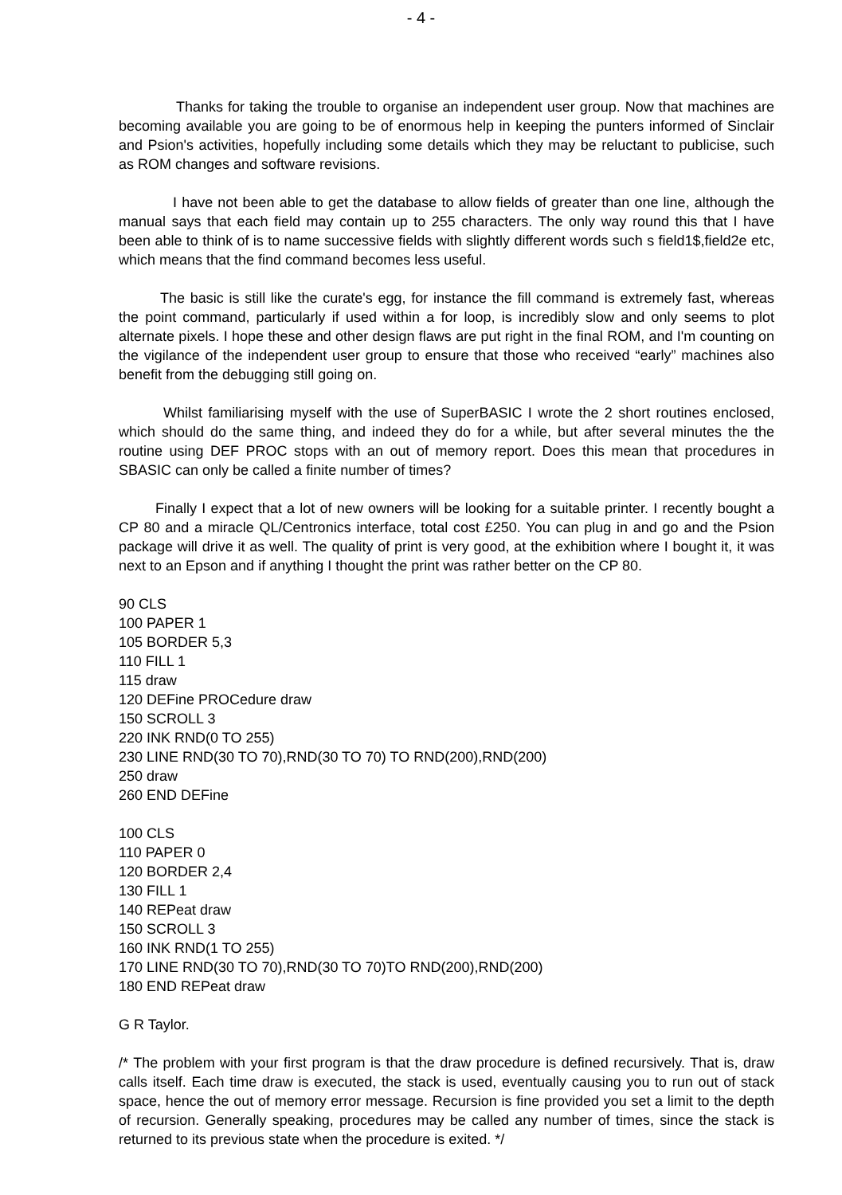- 4 -
Thanks for taking the trouble to organise an independent user group. Now that machines are becoming available you are going to be of enormous help in keeping the punters informed of Sinclair and Psion's activities, hopefully including some details which they may be reluctant to publicise, such as ROM changes and software revisions.
I have not been able to get the database to allow fields of greater than one line, although the manual says that each field may contain up to 255 characters. The only way round this that I have been able to think of is to name successive fields with slightly different words such s field1$,field2e etc, which means that the find command becomes less useful.
The basic is still like the curate's egg, for instance the fill command is extremely fast, whereas the point command, particularly if used within a for loop, is incredibly slow and only seems to plot alternate pixels. I hope these and other design flaws are put right in the final ROM, and I'm counting on the vigilance of the independent user group to ensure that those who received “early” machines also benefit from the debugging still going on.
Whilst familiarising myself with the use of SuperBASIC I wrote the 2 short routines enclosed, which should do the same thing, and indeed they do for a while, but after several minutes the the routine using DEF PROC stops with an out of memory report. Does this mean that procedures in SBASIC can only be called a finite number of times?
Finally I expect that a lot of new owners will be looking for a suitable printer. I recently bought a CP 80 and a miracle QL/Centronics interface, total cost £250. You can plug in and go and the Psion package will drive it as well. The quality of print is very good, at the exhibition where I bought it, it was next to an Epson and if anything I thought the print was rather better on the CP 80.
90 CLS
100 PAPER 1
105 BORDER 5,3
110 FILL 1
115 draw
120 DEFine PROCedure draw
150 SCROLL 3
220 INK RND(0 TO 255)
230 LINE RND(30 TO 70),RND(30 TO 70) TO RND(200),RND(200)
250 draw
260 END DEFine
100 CLS
110 PAPER 0
120 BORDER 2,4
130 FILL 1
140 REPeat draw
150 SCROLL 3
160 INK RND(1 TO 255)
170 LINE RND(30 TO 70),RND(30 TO 70)TO RND(200),RND(200)
180 END REPeat draw
G R Taylor.
/* The problem with your first program is that the draw procedure is defined recursively. That is, draw calls itself. Each time draw is executed, the stack is used, eventually causing you to run out of stack space, hence the out of memory error message. Recursion is fine provided you set a limit to the depth of recursion. Generally speaking, procedures may be called any number of times, since the stack is returned to its previous state when the procedure is exited. */